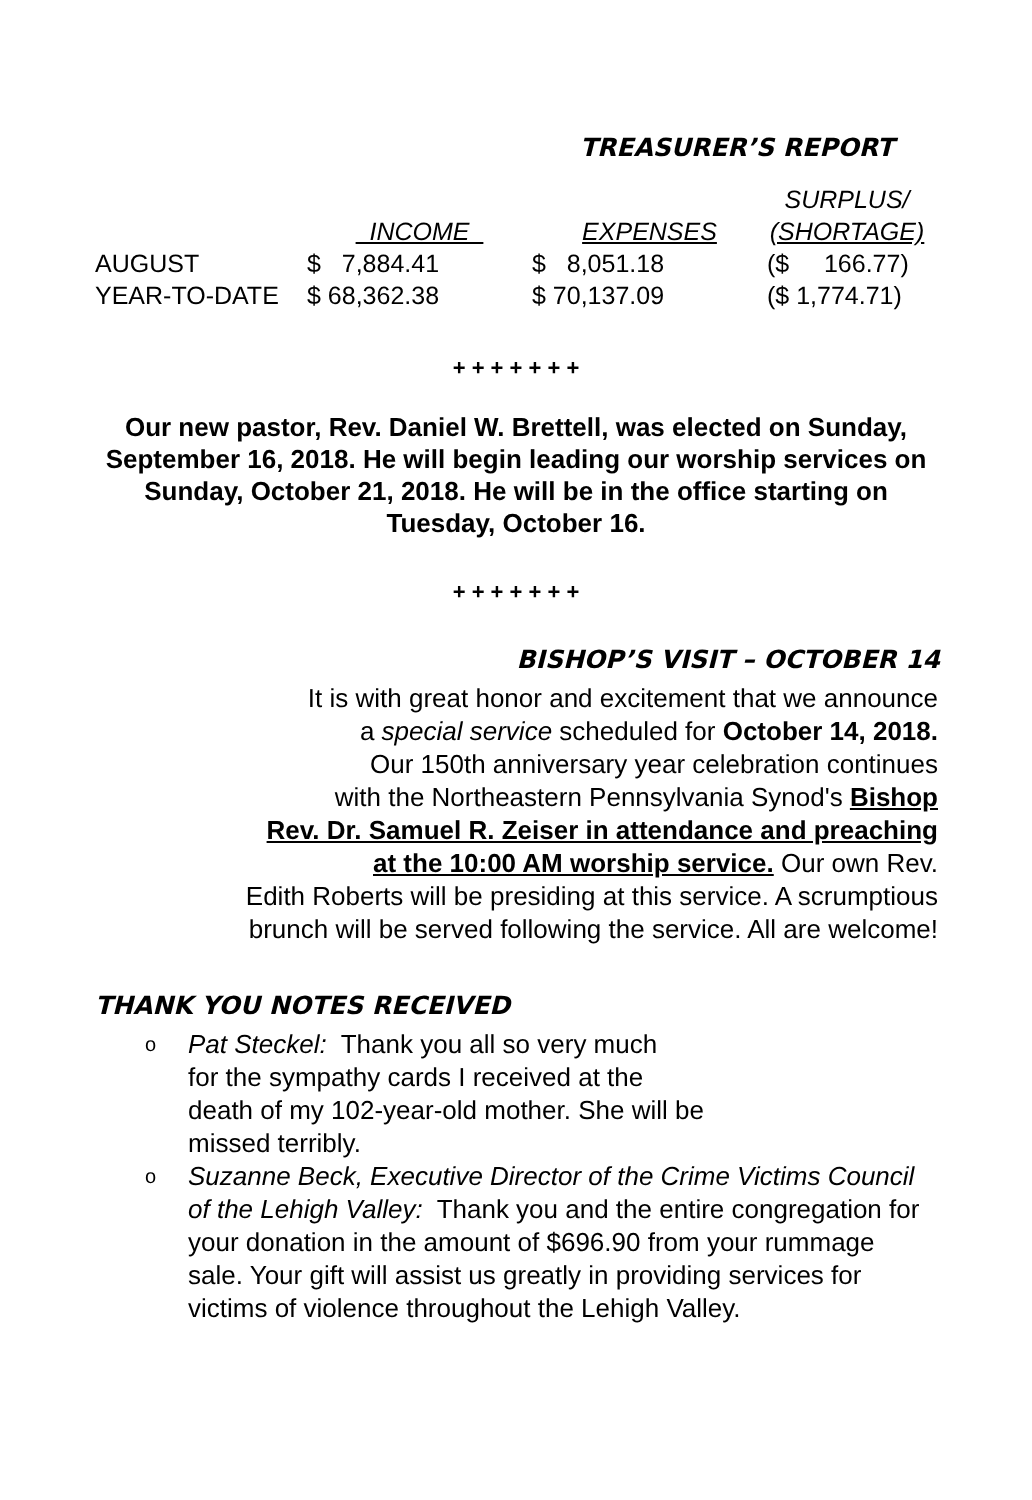TREASURER’S REPORT
| | | | SURPLUS/ |
| | INCOME | EXPENSES | (SHORTAGE) |
| AUGUST | $ 7,884.41 | $ 8,051.18 | ($ 166.77) |
| YEAR-TO-DATE | $ 68,362.38 | $ 70,137.09 | ($ 1,774.71) |
+ + + + + + +
Our new pastor, Rev. Daniel W. Brettell, was elected on Sunday, September 16, 2018. He will begin leading our worship services on Sunday, October 21, 2018. He will be in the office starting on Tuesday, October 16.
+ + + + + + +
BISHOP’S VISIT – OCTOBER 14
It is with great honor and excitement that we announce
a special service scheduled for October 14, 2018.
Our 150th anniversary year celebration continues
with the Northeastern Pennsylvania Synod's Bishop
Rev. Dr. Samuel R. Zeiser in attendance and preaching
at the 10:00 AM worship service. Our own Rev.
Edith Roberts will be presiding at this service. A scrumptious
brunch will be served following the service. All are welcome!
THANK YOU NOTES RECEIVED
o
Pat Steckel: Thank you all so very much
for the sympathy cards I received at the
death of my 102-year-old mother. She will be
missed terribly.
o
Suzanne Beck, Executive Director of the Crime Victims Council of the Lehigh Valley: Thank you and the entire congregation for your donation in the amount of $696.90 from your rummage sale. Your gift will assist us greatly in providing services for victims of violence throughout the Lehigh Valley.